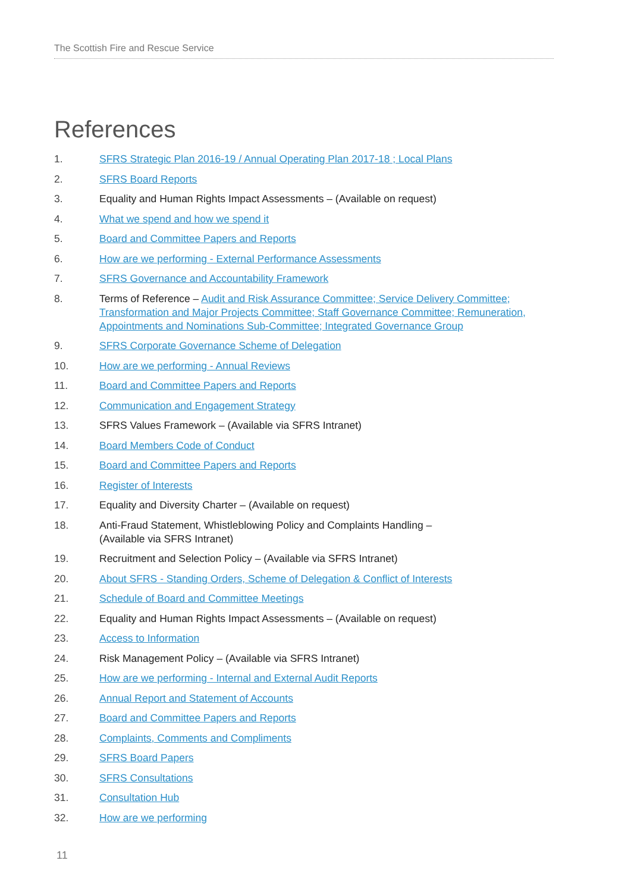The Scottish Fire and Rescue Service
References
1. SFRS Strategic Plan 2016-19 / Annual Operating Plan 2017-18 ; Local Plans
2. SFRS Board Reports
3. Equality and Human Rights Impact Assessments – (Available on request)
4. What we spend and how we spend it
5. Board and Committee Papers and Reports
6. How are we performing - External Performance Assessments
7. SFRS Governance and Accountability Framework
8. Terms of Reference – Audit and Risk Assurance Committee; Service Delivery Committee; Transformation and Major Projects Committee; Staff Governance Committee; Remuneration, Appointments and Nominations Sub-Committee; Integrated Governance Group
9. SFRS Corporate Governance Scheme of Delegation
10. How are we performing - Annual Reviews
11. Board and Committee Papers and Reports
12. Communication and Engagement Strategy
13. SFRS Values Framework – (Available via SFRS Intranet)
14. Board Members Code of Conduct
15. Board and Committee Papers and Reports
16. Register of Interests
17. Equality and Diversity Charter – (Available on request)
18. Anti-Fraud Statement, Whistleblowing Policy and Complaints Handling –
(Available via SFRS Intranet)
19. Recruitment and Selection Policy – (Available via SFRS Intranet)
20. About SFRS - Standing Orders, Scheme of Delegation & Conflict of Interests
21. Schedule of Board and Committee Meetings
22. Equality and Human Rights Impact Assessments – (Available on request)
23. Access to Information
24. Risk Management Policy – (Available via SFRS Intranet)
25. How are we performing - Internal and External Audit Reports
26. Annual Report and Statement of Accounts
27. Board and Committee Papers and Reports
28. Complaints, Comments and Compliments
29. SFRS Board Papers
30. SFRS Consultations
31. Consultation Hub
32. How are we performing
11